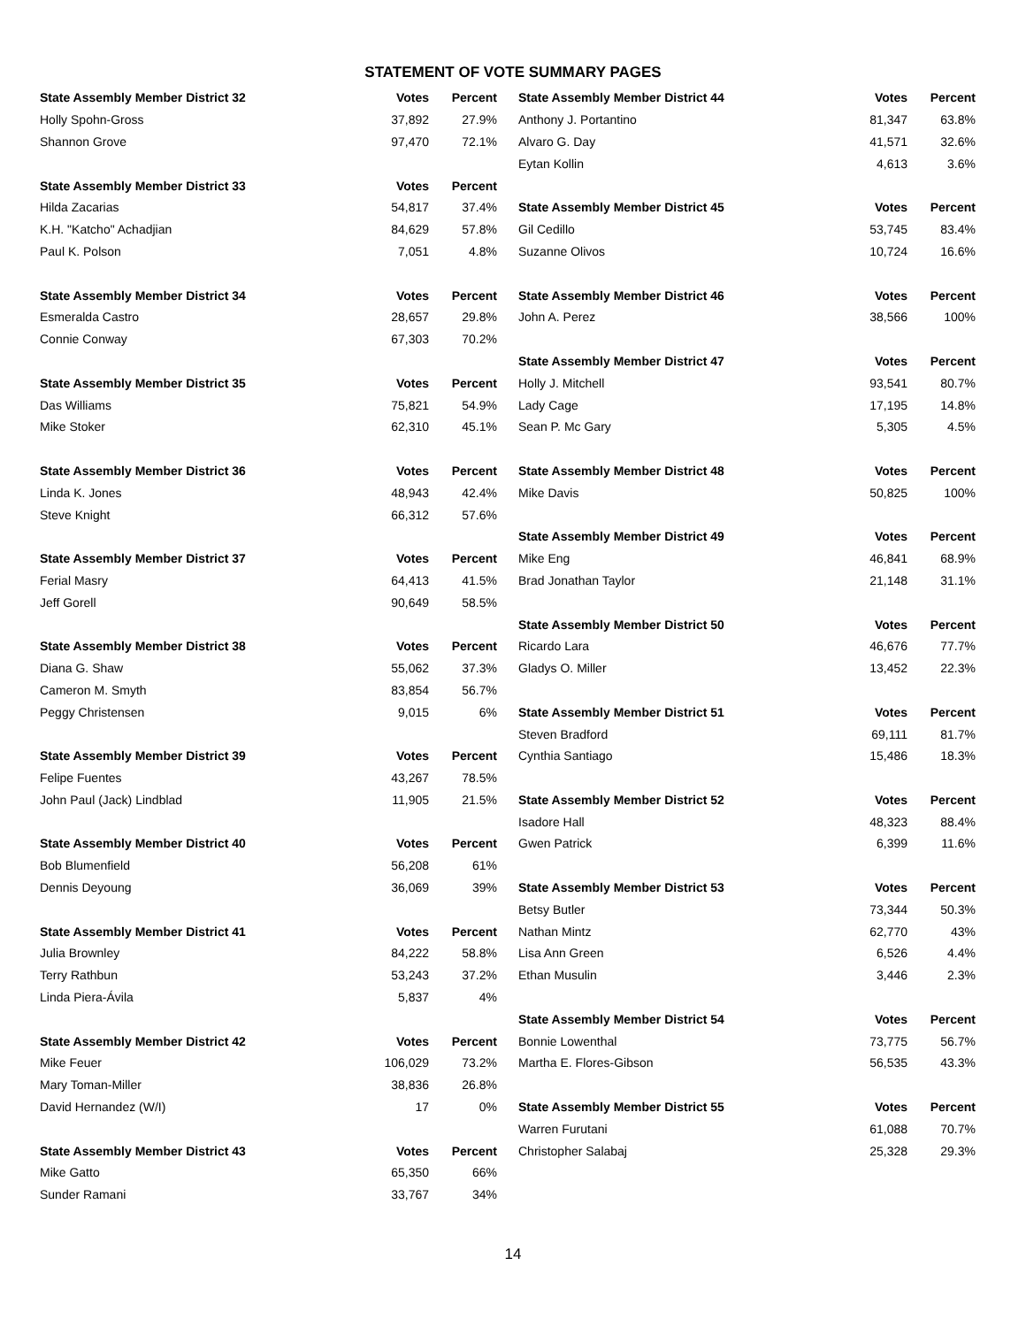STATEMENT OF VOTE SUMMARY PAGES
| State Assembly Member District 32 | Votes | Percent |
| --- | --- | --- |
| Holly Spohn-Gross | 37,892 | 27.9% |
| Shannon Grove | 97,470 | 72.1% |
| State Assembly Member District 33 | Votes | Percent |
| Hilda Zacarias | 54,817 | 37.4% |
| K.H. "Katcho" Achadjian | 84,629 | 57.8% |
| Paul K. Polson | 7,051 | 4.8% |
| State Assembly Member District 34 | Votes | Percent |
| Esmeralda Castro | 28,657 | 29.8% |
| Connie Conway | 67,303 | 70.2% |
| State Assembly Member District 35 | Votes | Percent |
| Das Williams | 75,821 | 54.9% |
| Mike Stoker | 62,310 | 45.1% |
| State Assembly Member District 36 | Votes | Percent |
| Linda K. Jones | 48,943 | 42.4% |
| Steve Knight | 66,312 | 57.6% |
| State Assembly Member District 37 | Votes | Percent |
| Ferial Masry | 64,413 | 41.5% |
| Jeff Gorell | 90,649 | 58.5% |
| State Assembly Member District 38 | Votes | Percent |
| Diana G. Shaw | 55,062 | 37.3% |
| Cameron M. Smyth | 83,854 | 56.7% |
| Peggy Christensen | 9,015 | 6% |
| State Assembly Member District 39 | Votes | Percent |
| Felipe Fuentes | 43,267 | 78.5% |
| John Paul (Jack) Lindblad | 11,905 | 21.5% |
| State Assembly Member District 40 | Votes | Percent |
| Bob Blumenfield | 56,208 | 61% |
| Dennis Deyoung | 36,069 | 39% |
| State Assembly Member District 41 | Votes | Percent |
| Julia Brownley | 84,222 | 58.8% |
| Terry Rathbun | 53,243 | 37.2% |
| Linda Piera-Ávila | 5,837 | 4% |
| State Assembly Member District 42 | Votes | Percent |
| Mike Feuer | 106,029 | 73.2% |
| Mary Toman-Miller | 38,836 | 26.8% |
| David Hernandez (W/I) | 17 | 0% |
| State Assembly Member District 43 | Votes | Percent |
| Mike Gatto | 65,350 | 66% |
| Sunder Ramani | 33,767 | 34% |
| State Assembly Member District 44 | Votes | Percent |
| --- | --- | --- |
| Anthony J. Portantino | 81,347 | 63.8% |
| Alvaro G. Day | 41,571 | 32.6% |
| Eytan Kollin | 4,613 | 3.6% |
| State Assembly Member District 45 | Votes | Percent |
| Gil Cedillo | 53,745 | 83.4% |
| Suzanne Olivos | 10,724 | 16.6% |
| State Assembly Member District 46 | Votes | Percent |
| John A. Perez | 38,566 | 100% |
| State Assembly Member District 47 | Votes | Percent |
| Holly J. Mitchell | 93,541 | 80.7% |
| Lady Cage | 17,195 | 14.8% |
| Sean P. Mc Gary | 5,305 | 4.5% |
| State Assembly Member District 48 | Votes | Percent |
| Mike Davis | 50,825 | 100% |
| State Assembly Member District 49 | Votes | Percent |
| Mike Eng | 46,841 | 68.9% |
| Brad Jonathan Taylor | 21,148 | 31.1% |
| State Assembly Member District 50 | Votes | Percent |
| Ricardo Lara | 46,676 | 77.7% |
| Gladys O. Miller | 13,452 | 22.3% |
| State Assembly Member District 51 | Votes | Percent |
| Steven Bradford | 69,111 | 81.7% |
| Cynthia Santiago | 15,486 | 18.3% |
| State Assembly Member District 52 | Votes | Percent |
| Isadore Hall | 48,323 | 88.4% |
| Gwen Patrick | 6,399 | 11.6% |
| State Assembly Member District 53 | Votes | Percent |
| Betsy Butler | 73,344 | 50.3% |
| Nathan Mintz | 62,770 | 43% |
| Lisa Ann Green | 6,526 | 4.4% |
| Ethan Musulin | 3,446 | 2.3% |
| State Assembly Member District 54 | Votes | Percent |
| Bonnie Lowenthal | 73,775 | 56.7% |
| Martha E. Flores-Gibson | 56,535 | 43.3% |
| State Assembly Member District 55 | Votes | Percent |
| Warren Furutani | 61,088 | 70.7% |
| Christopher Salabaj | 25,328 | 29.3% |
14